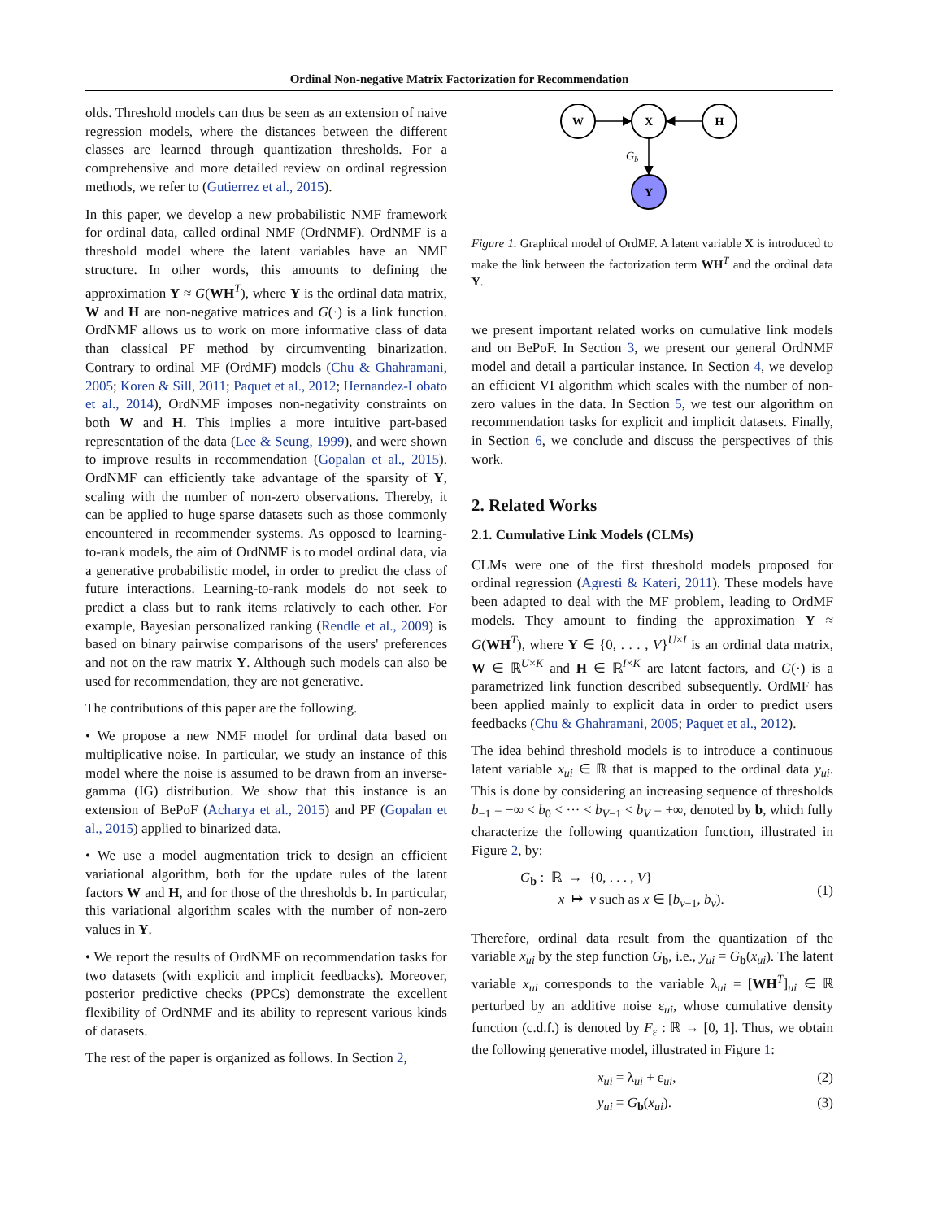Ordinal Non-negative Matrix Factorization for Recommendation
olds. Threshold models can thus be seen as an extension of naive regression models, where the distances between the different classes are learned through quantization thresholds. For a comprehensive and more detailed review on ordinal regression methods, we refer to (Gutierrez et al., 2015).
In this paper, we develop a new probabilistic NMF framework for ordinal data, called ordinal NMF (OrdNMF). OrdNMF is a threshold model where the latent variables have an NMF structure. In other words, this amounts to defining the approximation Y ≈ G(WH<sup>T</sup>), where Y is the ordinal data matrix, W and H are non-negative matrices and G(·) is a link function. OrdNMF allows us to work on more informative class of data than classical PF method by circumventing binarization. Contrary to ordinal MF (OrdMF) models (Chu & Ghahramani, 2005; Koren & Sill, 2011; Paquet et al., 2012; Hernandez-Lobato et al., 2014), OrdNMF imposes non-negativity constraints on both W and H. This implies a more intuitive part-based representation of the data (Lee & Seung, 1999), and were shown to improve results in recommendation (Gopalan et al., 2015). OrdNMF can efficiently take advantage of the sparsity of Y, scaling with the number of non-zero observations. Thereby, it can be applied to huge sparse datasets such as those commonly encountered in recommender systems. As opposed to learning-to-rank models, the aim of OrdNMF is to model ordinal data, via a generative probabilistic model, in order to predict the class of future interactions. Learning-to-rank models do not seek to predict a class but to rank items relatively to each other. For example, Bayesian personalized ranking (Rendle et al., 2009) is based on binary pairwise comparisons of the users' preferences and not on the raw matrix Y. Although such models can also be used for recommendation, they are not generative.
The contributions of this paper are the following.
• We propose a new NMF model for ordinal data based on multiplicative noise. In particular, we study an instance of this model where the noise is assumed to be drawn from an inverse-gamma (IG) distribution. We show that this instance is an extension of BePoF (Acharya et al., 2015) and PF (Gopalan et al., 2015) applied to binarized data.
• We use a model augmentation trick to design an efficient variational algorithm, both for the update rules of the latent factors W and H, and for those of the thresholds b. In particular, this variational algorithm scales with the number of non-zero values in Y.
• We report the results of OrdNMF on recommendation tasks for two datasets (with explicit and implicit feedbacks). Moreover, posterior predictive checks (PPCs) demonstrate the excellent flexibility of OrdNMF and its ability to represent various kinds of datasets.
The rest of the paper is organized as follows. In Section 2,
W
X
H
Y
Gb
Figure 1. Graphical model of OrdMF. A latent variable X is introduced to make the link between the factorization term WH<sup>T</sup> and the ordinal data Y.
we present important related works on cumulative link models and on BePoF. In Section 3, we present our general OrdNMF model and detail a particular instance. In Section 4, we develop an efficient VI algorithm which scales with the number of non-zero values in the data. In Section 5, we test our algorithm on recommendation tasks for explicit and implicit datasets. Finally, in Section 6, we conclude and discuss the perspectives of this work.
2. Related Works
2.1. Cumulative Link Models (CLMs)
CLMs were one of the first threshold models proposed for ordinal regression (Agresti & Kateri, 2011). These models have been adapted to deal with the MF problem, leading to OrdMF models. They amount to finding the approximation Y ≈ G(WH<sup>T</sup>), where Y ∈ {0, . . . , V}<sup>U×I</sup> is an ordinal data matrix, W ∈ ℝ<sup>U×K</sup> and H ∈ ℝ<sup>I×K</sup> are latent factors, and G(·) is a parametrized link function described subsequently. OrdMF has been applied mainly to explicit data in order to predict users feedbacks (Chu & Ghahramani, 2005; Paquet et al., 2012).
The idea behind threshold models is to introduce a continuous latent variable x<sub>ui</sub> ∈ ℝ that is mapped to the ordinal data y<sub>ui</sub>. This is done by considering an increasing sequence of thresholds b<sub>−1</sub> = −∞ < b<sub>0</sub> < ··· < b<sub>V−1</sub> < b<sub>V</sub> = +∞, denoted by b, which fully characterize the following quantization function, illustrated in Figure 2, by:
G<sub>b</sub> : ℝ → {0, . . . , V}
x ↦ v such as x ∈ [b<sub>v−1</sub>, b<sub>v</sub>).
(1)
Therefore, ordinal data result from the quantization of the variable x<sub>ui</sub> by the step function G<sub>b</sub>, i.e., y<sub>ui</sub> = G<sub>b</sub>(x<sub>ui</sub>). The latent variable x<sub>ui</sub> corresponds to the variable λ<sub>ui</sub> = [WH<sup>T</sup>]<sub>ui</sub> ∈ ℝ perturbed by an additive noise ε<sub>ui</sub>, whose cumulative density function (c.d.f.) is denoted by F<sub>ε</sub> : ℝ → [0, 1]. Thus, we obtain the following generative model, illustrated in Figure 1:
x<sub>ui</sub> = λ<sub>ui</sub> + ε<sub>ui</sub>, (2)
y<sub>ui</sub> = G<sub>b</sub>(x<sub>ui</sub>). (3)